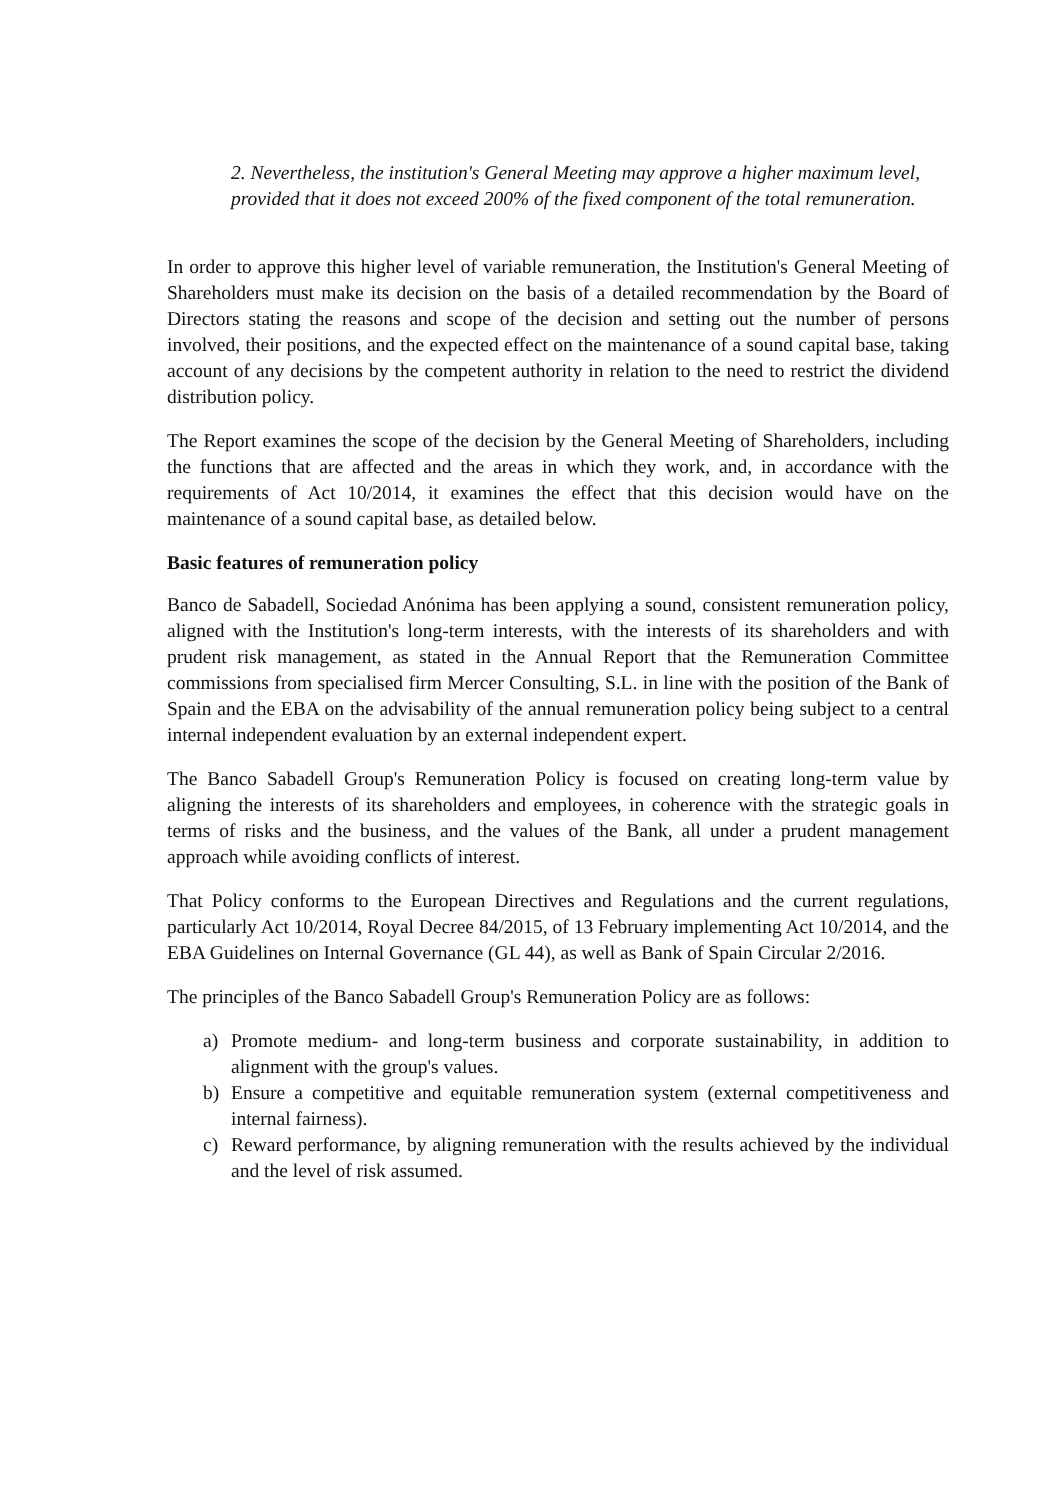2. Nevertheless, the institution's General Meeting may approve a higher maximum level, provided that it does not exceed 200% of the fixed component of the total remuneration.
In order to approve this higher level of variable remuneration, the Institution's General Meeting of Shareholders must make its decision on the basis of a detailed recommendation by the Board of Directors stating the reasons and scope of the decision and setting out the number of persons involved, their positions, and the expected effect on the maintenance of a sound capital base, taking account of any decisions by the competent authority in relation to the need to restrict the dividend distribution policy.
The Report examines the scope of the decision by the General Meeting of Shareholders, including the functions that are affected and the areas in which they work, and, in accordance with the requirements of Act 10/2014, it examines the effect that this decision would have on the maintenance of a sound capital base, as detailed below.
Basic features of remuneration policy
Banco de Sabadell, Sociedad Anónima has been applying a sound, consistent remuneration policy, aligned with the Institution's long-term interests, with the interests of its shareholders and with prudent risk management, as stated in the Annual Report that the Remuneration Committee commissions from specialised firm Mercer Consulting, S.L. in line with the position of the Bank of Spain and the EBA on the advisability of the annual remuneration policy being subject to a central internal independent evaluation by an external independent expert.
The Banco Sabadell Group's Remuneration Policy is focused on creating long-term value by aligning the interests of its shareholders and employees, in coherence with the strategic goals in terms of risks and the business, and the values of the Bank, all under a prudent management approach while avoiding conflicts of interest.
That Policy conforms to the European Directives and Regulations and the current regulations, particularly Act 10/2014, Royal Decree 84/2015, of 13 February implementing Act 10/2014, and the EBA Guidelines on Internal Governance (GL 44), as well as Bank of Spain Circular 2/2016.
The principles of the Banco Sabadell Group's Remuneration Policy are as follows:
a) Promote medium- and long-term business and corporate sustainability, in addition to alignment with the group's values.
b) Ensure a competitive and equitable remuneration system (external competitiveness and internal fairness).
c) Reward performance, by aligning remuneration with the results achieved by the individual and the level of risk assumed.